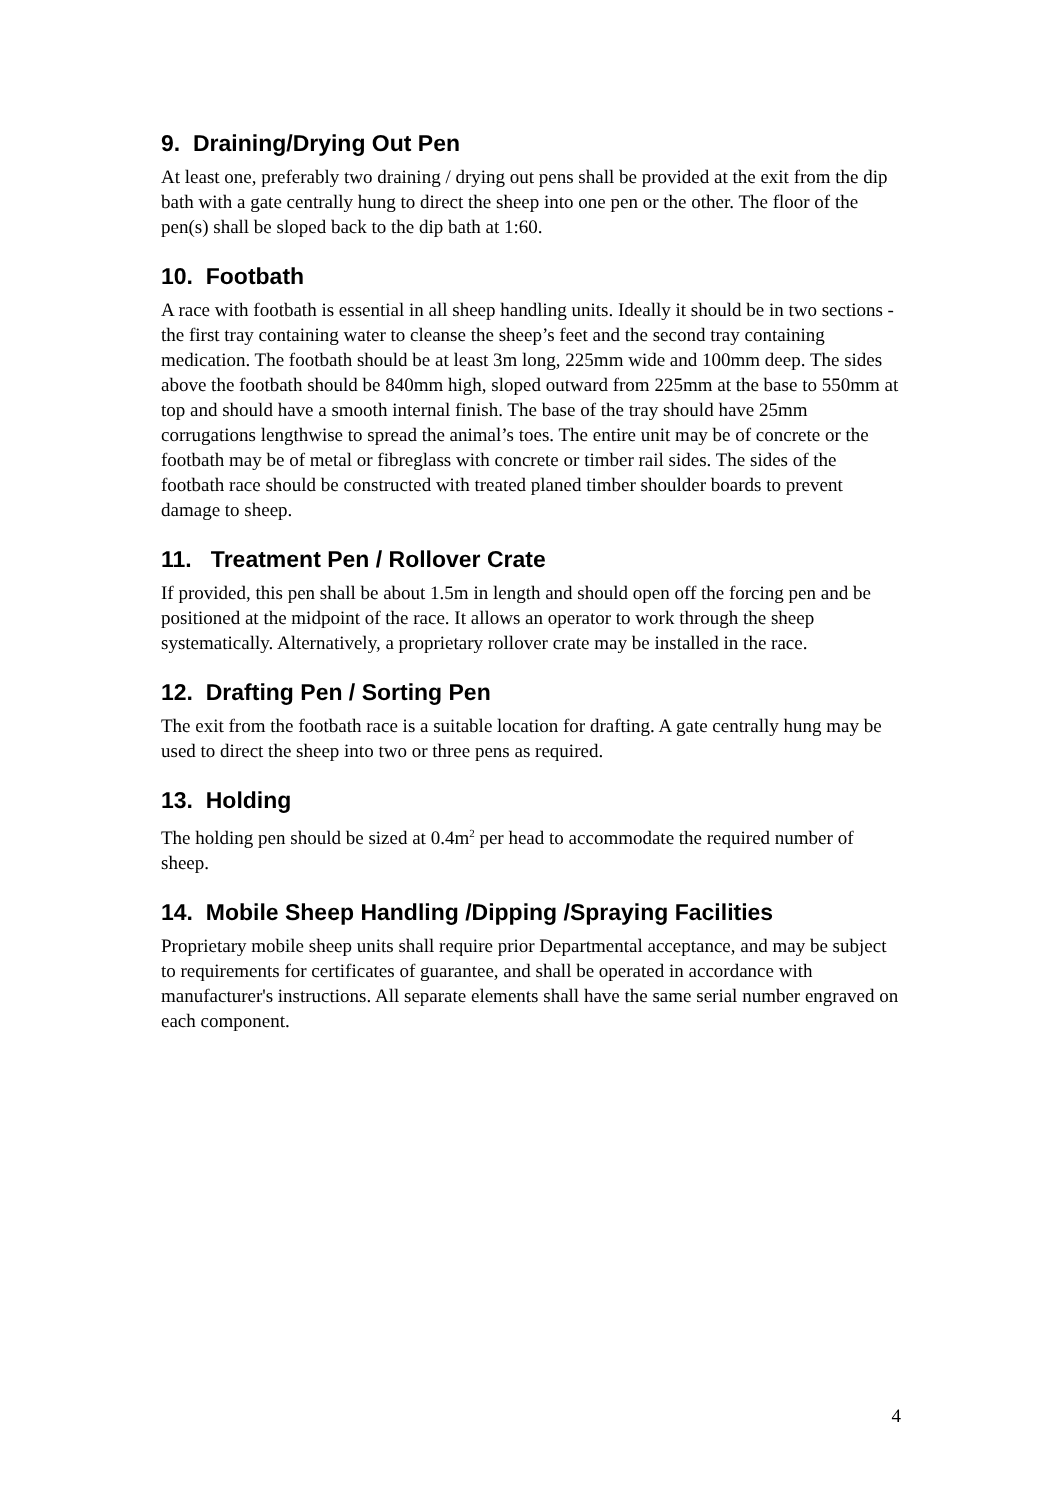9. Draining/Drying Out Pen
At least one, preferably two draining / drying out pens shall be provided at the exit from the dip bath with a gate centrally hung to direct the sheep into one pen or the other. The floor of the pen(s) shall be sloped back to the dip bath at 1:60.
10. Footbath
A race with footbath is essential in all sheep handling units. Ideally it should be in two sections - the first tray containing water to cleanse the sheep’s feet and the second tray containing medication. The footbath should be at least 3m long, 225mm wide and 100mm deep. The sides above the footbath should be 840mm high, sloped outward from 225mm at the base to 550mm at top and should have a smooth internal finish. The base of the tray should have 25mm corrugations lengthwise to spread the animal’s toes. The entire unit may be of concrete or the footbath may be of metal or fibreglass with concrete or timber rail sides. The sides of the footbath race should be constructed with treated planed timber shoulder boards to prevent damage to sheep.
11. Treatment Pen / Rollover Crate
If provided, this pen shall be about 1.5m in length and should open off the forcing pen and be positioned at the midpoint of the race. It allows an operator to work through the sheep systematically. Alternatively, a proprietary rollover crate may be installed in the race.
12. Drafting Pen / Sorting Pen
The exit from the footbath race is a suitable location for drafting. A gate centrally hung may be used to direct the sheep into two or three pens as required.
13. Holding
The holding pen should be sized at 0.4m<sup>2</sup> per head to accommodate the required number of sheep.
14. Mobile Sheep Handling /Dipping /Spraying Facilities
Proprietary mobile sheep units shall require prior Departmental acceptance, and may be subject to requirements for certificates of guarantee, and shall be operated in accordance with manufacturer's instructions. All separate elements shall have the same serial number engraved on each component.
4